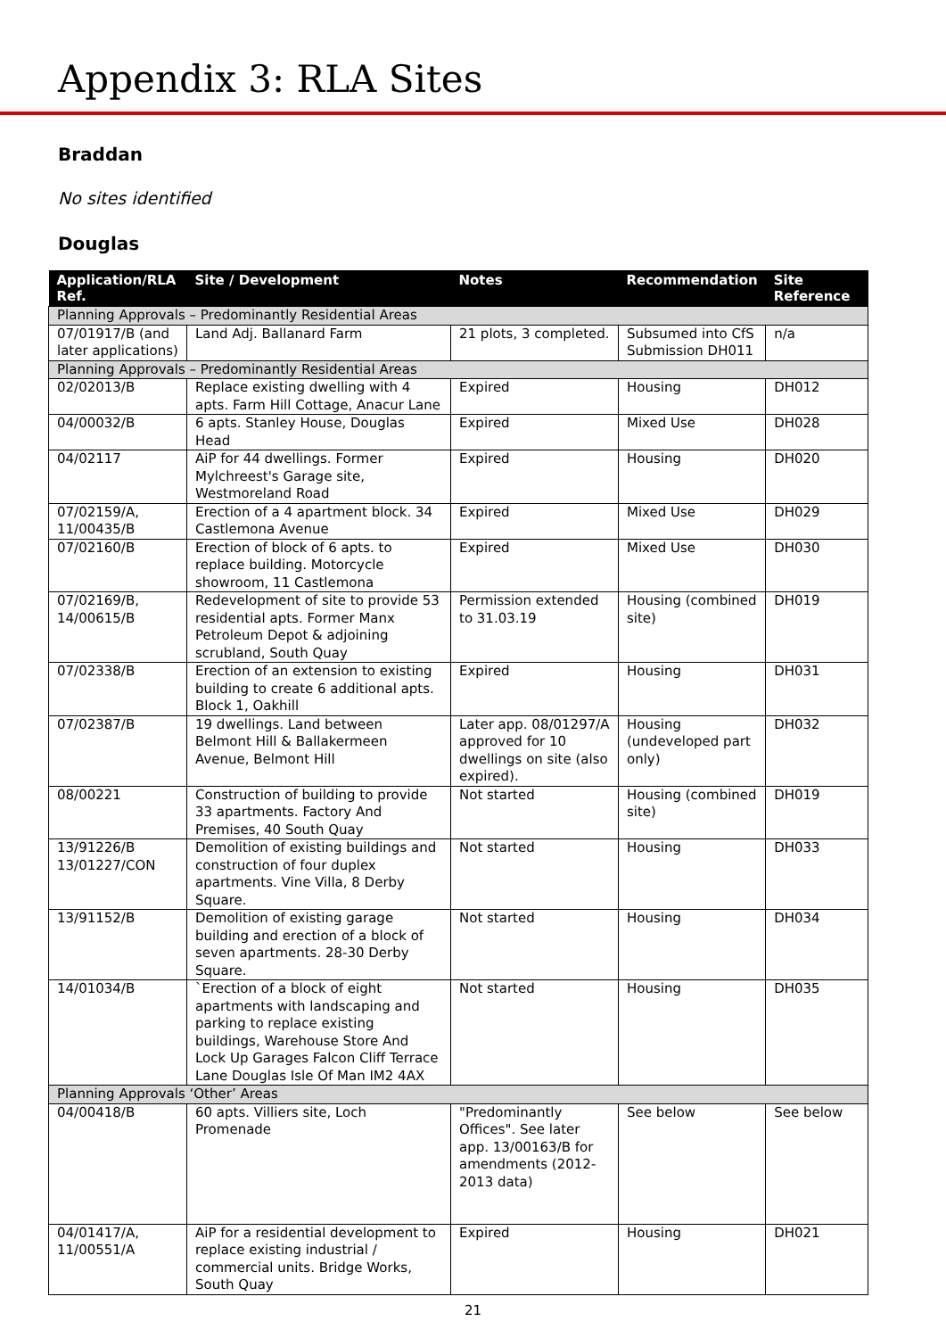Appendix 3: RLA Sites
Braddan
No sites identified
Douglas
| Application/RLA Ref. | Site / Development | Notes | Recommendation | Site Reference |
| --- | --- | --- | --- | --- |
| Planning Approvals – Predominantly Residential Areas | | | | |
| 07/01917/B (and later applications) | Land Adj. Ballanard Farm | 21 plots, 3 completed. | Subsumed into CfS Submission DH011 | n/a |
| Planning Approvals – Predominantly Residential Areas | | | | |
| 02/02013/B | Replace existing dwelling with 4 apts. Farm Hill Cottage, Anacur Lane | Expired | Housing | DH012 |
| 04/00032/B | 6 apts. Stanley House, Douglas Head | Expired | Mixed Use | DH028 |
| 04/02117 | AiP for 44 dwellings. Former Mylchreest's Garage site, Westmoreland Road | Expired | Housing | DH020 |
| 07/02159/A, 11/00435/B | Erection of a 4 apartment block. 34 Castlemona Avenue | Expired | Mixed Use | DH029 |
| 07/02160/B | Erection of block of 6 apts. to replace building. Motorcycle showroom, 11 Castlemona | Expired | Mixed Use | DH030 |
| 07/02169/B, 14/00615/B | Redevelopment of site to provide 53 residential apts. Former Manx Petroleum Depot & adjoining scrubland, South Quay | Permission extended to 31.03.19 | Housing (combined site) | DH019 |
| 07/02338/B | Erection of an extension to existing building to create 6 additional apts. Block 1, Oakhill | Expired | Housing | DH031 |
| 07/02387/B | 19 dwellings. Land between Belmont Hill & Ballakermeen Avenue, Belmont Hill | Later app. 08/01297/A approved for 10 dwellings on site (also expired). | Housing (undeveloped part only) | DH032 |
| 08/00221 | Construction of building to provide 33 apartments. Factory And Premises, 40 South Quay | Not started | Housing (combined site) | DH019 |
| 13/91226/B 13/01227/CON | Demolition of existing buildings and construction of four duplex apartments. Vine Villa, 8 Derby Square. | Not started | Housing | DH033 |
| 13/91152/B | Demolition of existing garage building and erection of a block of seven apartments. 28-30 Derby Square. | Not started | Housing | DH034 |
| 14/01034/B | `Erection of a block of eight apartments with landscaping and parking to replace existing buildings, Warehouse Store And Lock Up Garages Falcon Cliff Terrace Lane Douglas Isle Of Man IM2 4AX | Not started | Housing | DH035 |
| Planning Approvals ‘Other’ Areas | | | | |
| 04/00418/B | 60 apts. Villiers site, Loch Promenade | "Predominantly Offices". See later app. 13/00163/B for amendments (2012-2013 data) | See below | See below |
| 04/01417/A, 11/00551/A | AiP for a residential development to replace existing industrial / commercial units. Bridge Works, South Quay | Expired | Housing | DH021 |
21